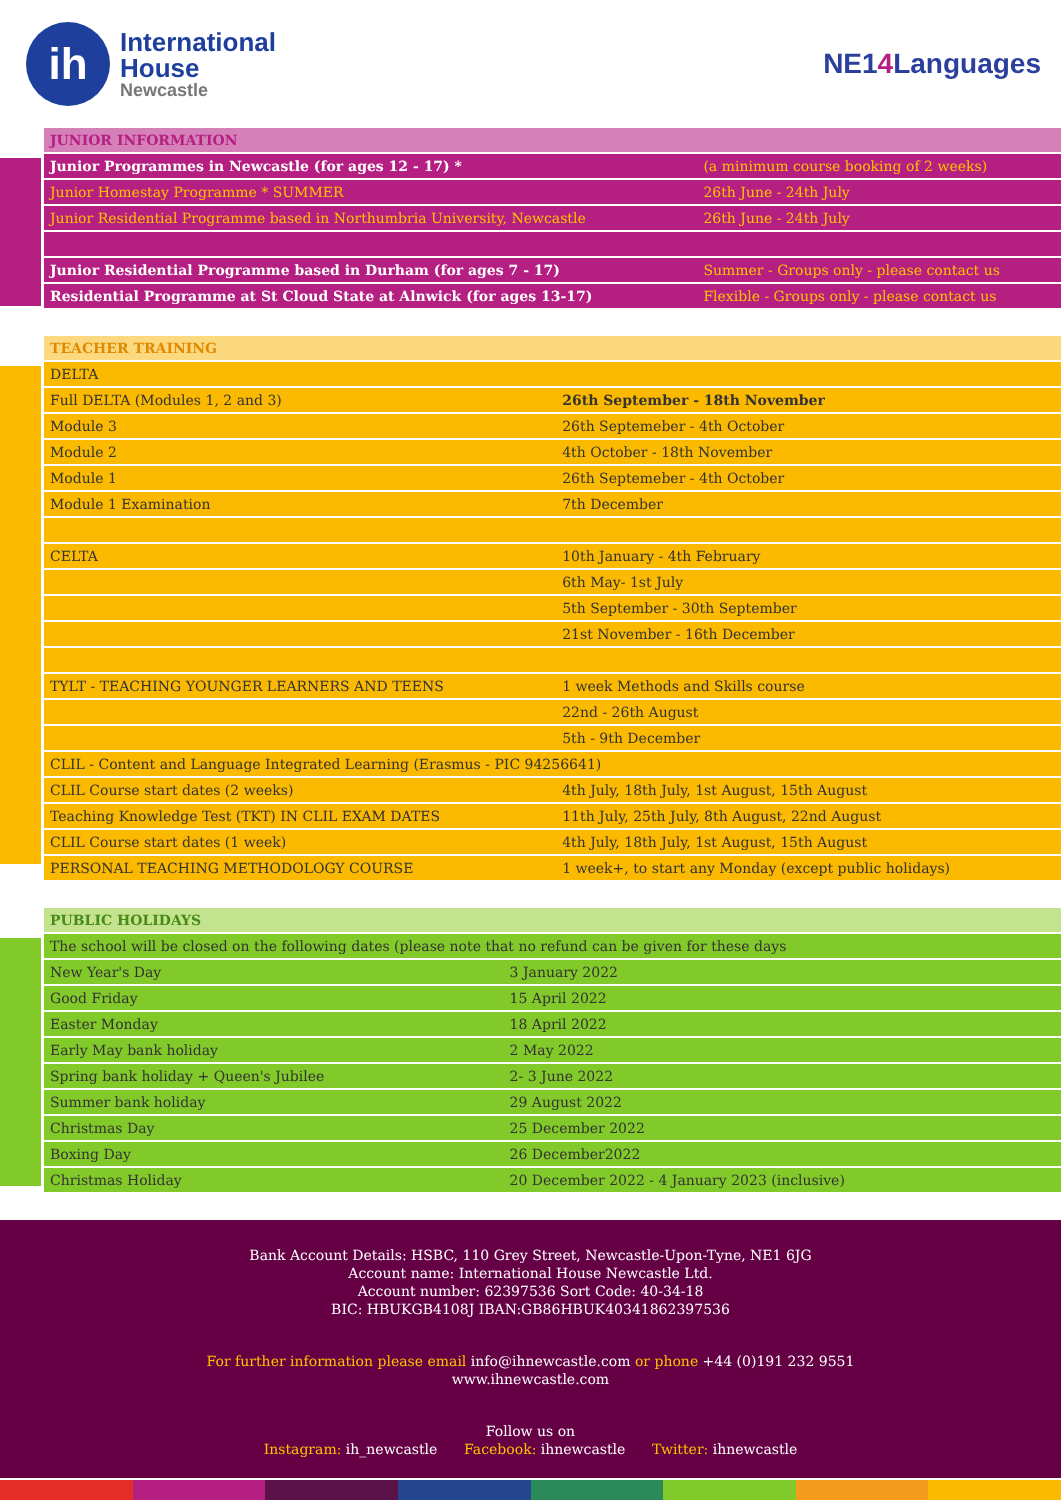ih
International
House
Newcastle
NE14 Languages
| JUNIOR INFORMATION | |
| --- | --- |
| Junior Programmes in Newcastle (for ages 12 - 17) * | (a minimum course booking of 2 weeks) |
| Junior Homestay Programme * SUMMER | 26th June - 24th July |
| Junior Residential Programme based in Northumbria University, Newcastle | 26th June - 24th July |
| Junior Residential Programme based in Durham (for ages 7 - 17) | Summer - Groups only - please contact us |
| Residential Programme at St Cloud State at Alnwick (for ages 13-17) | Flexible - Groups only - please contact us |
| TEACHER TRAINING | |
| --- | --- |
| DELTA | |
| Full DELTA (Modules 1, 2 and 3) | 26th September - 18th November |
| Module 3 | 26th Septemeber - 4th October |
| Module 2 | 4th October - 18th November |
| Module 1 | 26th Septemeber - 4th October |
| Module 1 Examination | 7th December |
| CELTA | 10th January - 4th February |
| | 6th May- 1st July |
| | 5th September - 30th September |
| | 21st November - 16th December |
| TYLT - TEACHING YOUNGER LEARNERS AND TEENS | 1 week Methods and Skills course |
| | 22nd - 26th August |
| | 5th - 9th December |
| CLIL - Content and Language Integrated Learning (Erasmus - PIC 94256641) | |
| CLIL Course start dates (2 weeks) | 4th July, 18th July, 1st August, 15th August |
| Teaching Knowledge Test (TKT) IN CLIL EXAM DATES | 11th July, 25th July, 8th August, 22nd August |
| CLIL Course start dates (1 week) | 4th July, 18th July, 1st August, 15th August |
| PERSONAL TEACHING METHODOLOGY COURSE | 1 week+, to start any Monday (except public holidays) |
| PUBLIC HOLIDAYS | |
| --- | --- |
| The school will be closed on the following dates (please note that no refund can be given for these days | |
| New Year's Day | 3 January 2022 |
| Good Friday | 15 April 2022 |
| Easter Monday | 18 April 2022 |
| Early May bank holiday | 2 May 2022 |
| Spring bank holiday + Queen's Jubilee | 2- 3 June 2022 |
| Summer bank holiday | 29 August 2022 |
| Christmas Day | 25 December 2022 |
| Boxing Day | 26 December2022 |
| Christmas Holiday | 20 December 2022 - 4 January 2023 (inclusive) |
Bank Account Details: HSBC, 110 Grey Street, Newcastle-Upon-Tyne, NE1 6JG
Account name: International House Newcastle Ltd.
Account number: 62397536 Sort Code: 40-34-18
BIC: HBUKGB4108J IBAN:GB86HBUK40341862397536
For further information please email info@ihnewcastle.com or phone +44 (0)191 232 9551
www.ihnewcastle.com
Follow us on
Instagram: ih_newcastle Facebook: ihnewcastle Twitter: ihnewcastle